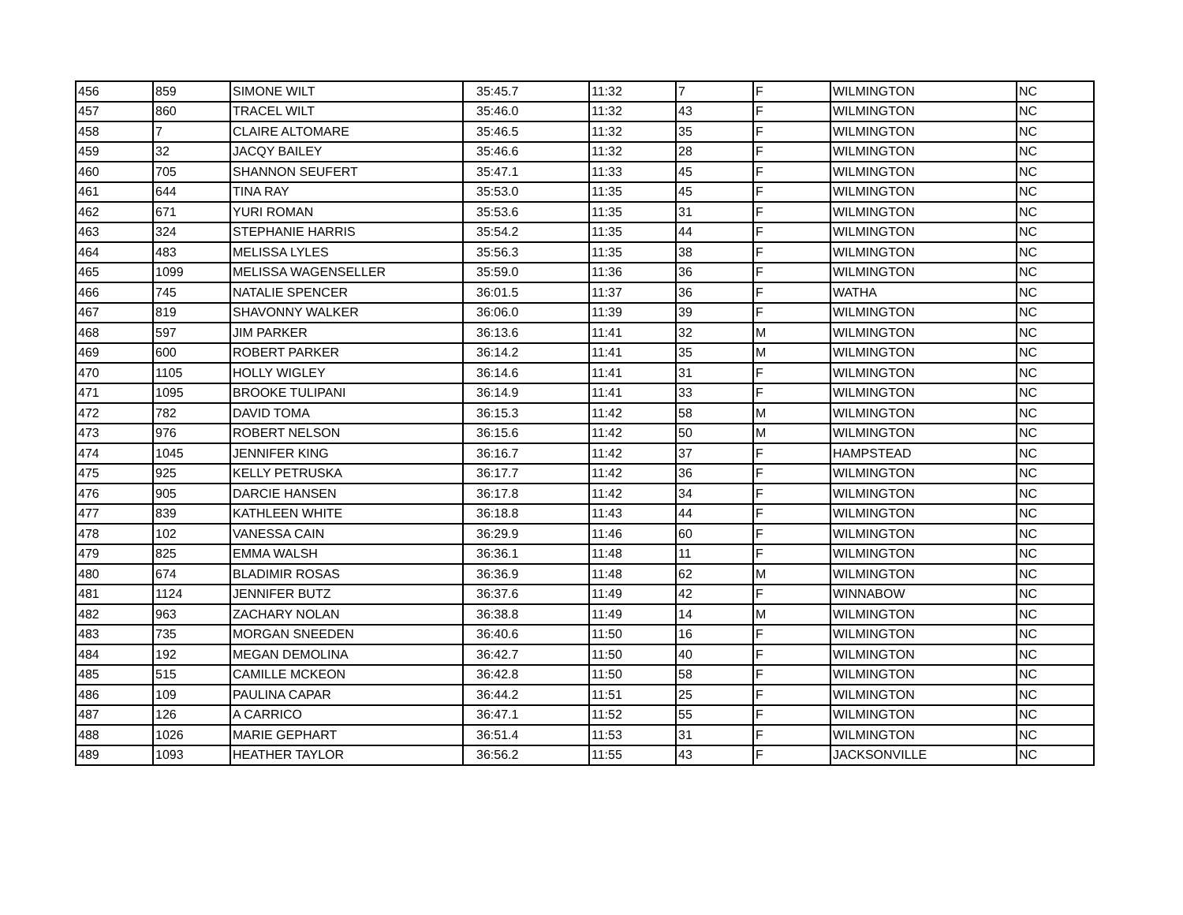| 456 | 859 | SIMONE WILT | 35:45.7 | 11:32 | 7 | F | WILMINGTON | NC |
| 457 | 860 | TRACEL WILT | 35:46.0 | 11:32 | 43 | F | WILMINGTON | NC |
| 458 | 7 | CLAIRE ALTOMARE | 35:46.5 | 11:32 | 35 | F | WILMINGTON | NC |
| 459 | 32 | JACQY BAILEY | 35:46.6 | 11:32 | 28 | F | WILMINGTON | NC |
| 460 | 705 | SHANNON SEUFERT | 35:47.1 | 11:33 | 45 | F | WILMINGTON | NC |
| 461 | 644 | TINA RAY | 35:53.0 | 11:35 | 45 | F | WILMINGTON | NC |
| 462 | 671 | YURI ROMAN | 35:53.6 | 11:35 | 31 | F | WILMINGTON | NC |
| 463 | 324 | STEPHANIE HARRIS | 35:54.2 | 11:35 | 44 | F | WILMINGTON | NC |
| 464 | 483 | MELISSA LYLES | 35:56.3 | 11:35 | 38 | F | WILMINGTON | NC |
| 465 | 1099 | MELISSA WAGENSELLER | 35:59.0 | 11:36 | 36 | F | WILMINGTON | NC |
| 466 | 745 | NATALIE SPENCER | 36:01.5 | 11:37 | 36 | F | WATHA | NC |
| 467 | 819 | SHAVONNY WALKER | 36:06.0 | 11:39 | 39 | F | WILMINGTON | NC |
| 468 | 597 | JIM PARKER | 36:13.6 | 11:41 | 32 | M | WILMINGTON | NC |
| 469 | 600 | ROBERT PARKER | 36:14.2 | 11:41 | 35 | M | WILMINGTON | NC |
| 470 | 1105 | HOLLY WIGLEY | 36:14.6 | 11:41 | 31 | F | WILMINGTON | NC |
| 471 | 1095 | BROOKE TULIPANI | 36:14.9 | 11:41 | 33 | F | WILMINGTON | NC |
| 472 | 782 | DAVID TOMA | 36:15.3 | 11:42 | 58 | M | WILMINGTON | NC |
| 473 | 976 | ROBERT NELSON | 36:15.6 | 11:42 | 50 | M | WILMINGTON | NC |
| 474 | 1045 | JENNIFER KING | 36:16.7 | 11:42 | 37 | F | HAMPSTEAD | NC |
| 475 | 925 | KELLY PETRUSKA | 36:17.7 | 11:42 | 36 | F | WILMINGTON | NC |
| 476 | 905 | DARCIE HANSEN | 36:17.8 | 11:42 | 34 | F | WILMINGTON | NC |
| 477 | 839 | KATHLEEN WHITE | 36:18.8 | 11:43 | 44 | F | WILMINGTON | NC |
| 478 | 102 | VANESSA CAIN | 36:29.9 | 11:46 | 60 | F | WILMINGTON | NC |
| 479 | 825 | EMMA WALSH | 36:36.1 | 11:48 | 11 | F | WILMINGTON | NC |
| 480 | 674 | BLADIMIR ROSAS | 36:36.9 | 11:48 | 62 | M | WILMINGTON | NC |
| 481 | 1124 | JENNIFER BUTZ | 36:37.6 | 11:49 | 42 | F | WINNABOW | NC |
| 482 | 963 | ZACHARY NOLAN | 36:38.8 | 11:49 | 14 | M | WILMINGTON | NC |
| 483 | 735 | MORGAN SNEEDEN | 36:40.6 | 11:50 | 16 | F | WILMINGTON | NC |
| 484 | 192 | MEGAN DEMOLINA | 36:42.7 | 11:50 | 40 | F | WILMINGTON | NC |
| 485 | 515 | CAMILLE MCKEON | 36:42.8 | 11:50 | 58 | F | WILMINGTON | NC |
| 486 | 109 | PAULINA CAPAR | 36:44.2 | 11:51 | 25 | F | WILMINGTON | NC |
| 487 | 126 | A CARRICO | 36:47.1 | 11:52 | 55 | F | WILMINGTON | NC |
| 488 | 1026 | MARIE GEPHART | 36:51.4 | 11:53 | 31 | F | WILMINGTON | NC |
| 489 | 1093 | HEATHER TAYLOR | 36:56.2 | 11:55 | 43 | F | JACKSONVILLE | NC |